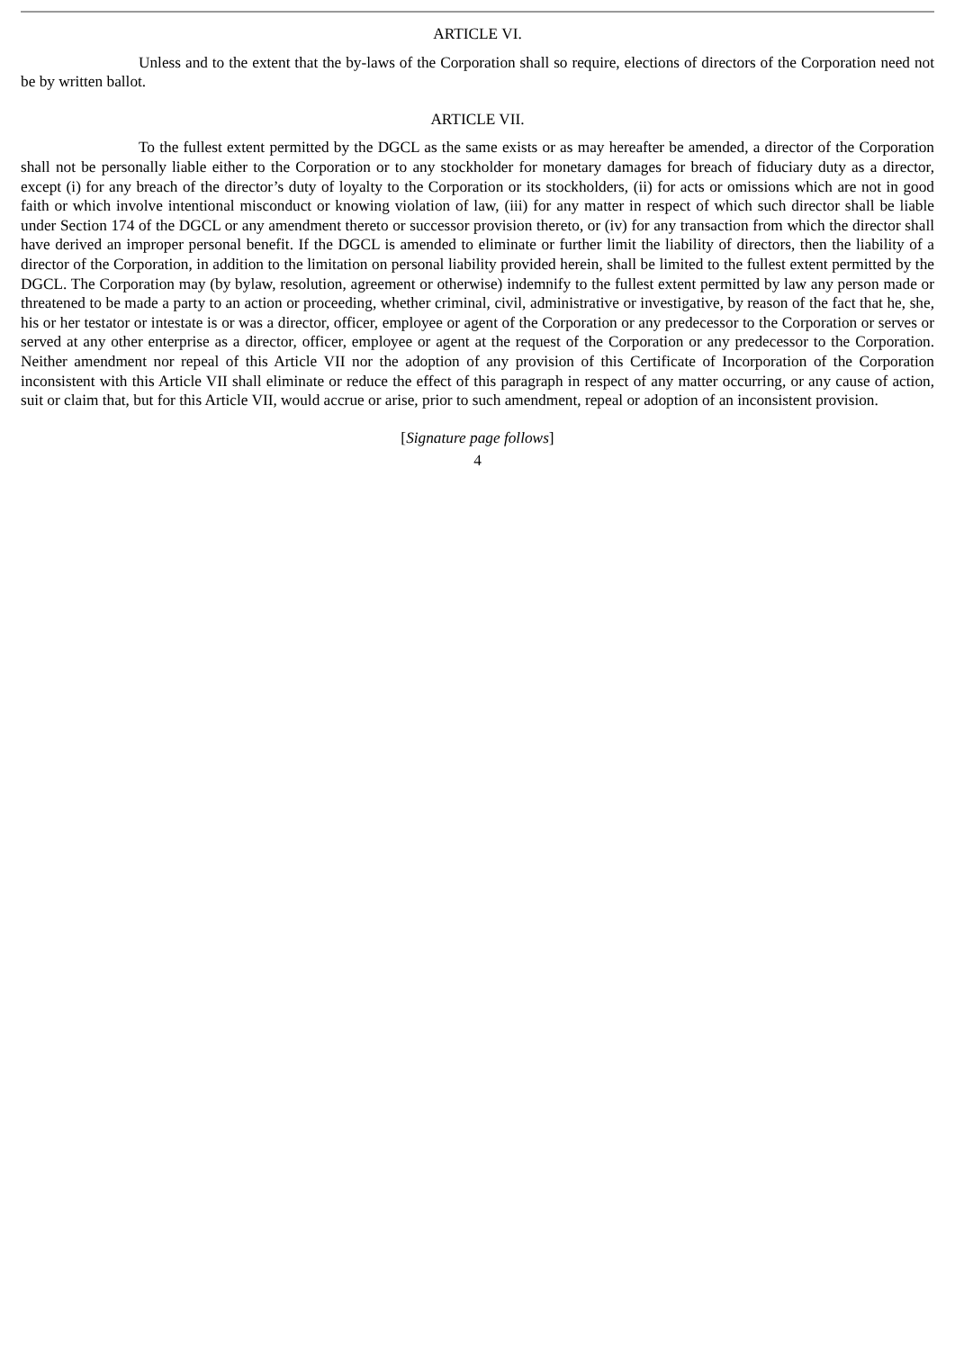ARTICLE VI.
Unless and to the extent that the by-laws of the Corporation shall so require, elections of directors of the Corporation need not be by written ballot.
ARTICLE VII.
To the fullest extent permitted by the DGCL as the same exists or as may hereafter be amended, a director of the Corporation shall not be personally liable either to the Corporation or to any stockholder for monetary damages for breach of fiduciary duty as a director, except (i) for any breach of the director’s duty of loyalty to the Corporation or its stockholders, (ii) for acts or omissions which are not in good faith or which involve intentional misconduct or knowing violation of law, (iii) for any matter in respect of which such director shall be liable under Section 174 of the DGCL or any amendment thereto or successor provision thereto, or (iv) for any transaction from which the director shall have derived an improper personal benefit. If the DGCL is amended to eliminate or further limit the liability of directors, then the liability of a director of the Corporation, in addition to the limitation on personal liability provided herein, shall be limited to the fullest extent permitted by the DGCL. The Corporation may (by bylaw, resolution, agreement or otherwise) indemnify to the fullest extent permitted by law any person made or threatened to be made a party to an action or proceeding, whether criminal, civil, administrative or investigative, by reason of the fact that he, she, his or her testator or intestate is or was a director, officer, employee or agent of the Corporation or any predecessor to the Corporation or serves or served at any other enterprise as a director, officer, employee or agent at the request of the Corporation or any predecessor to the Corporation. Neither amendment nor repeal of this Article VII nor the adoption of any provision of this Certificate of Incorporation of the Corporation inconsistent with this Article VII shall eliminate or reduce the effect of this paragraph in respect of any matter occurring, or any cause of action, suit or claim that, but for this Article VII, would accrue or arise, prior to such amendment, repeal or adoption of an inconsistent provision.
[Signature page follows]
4